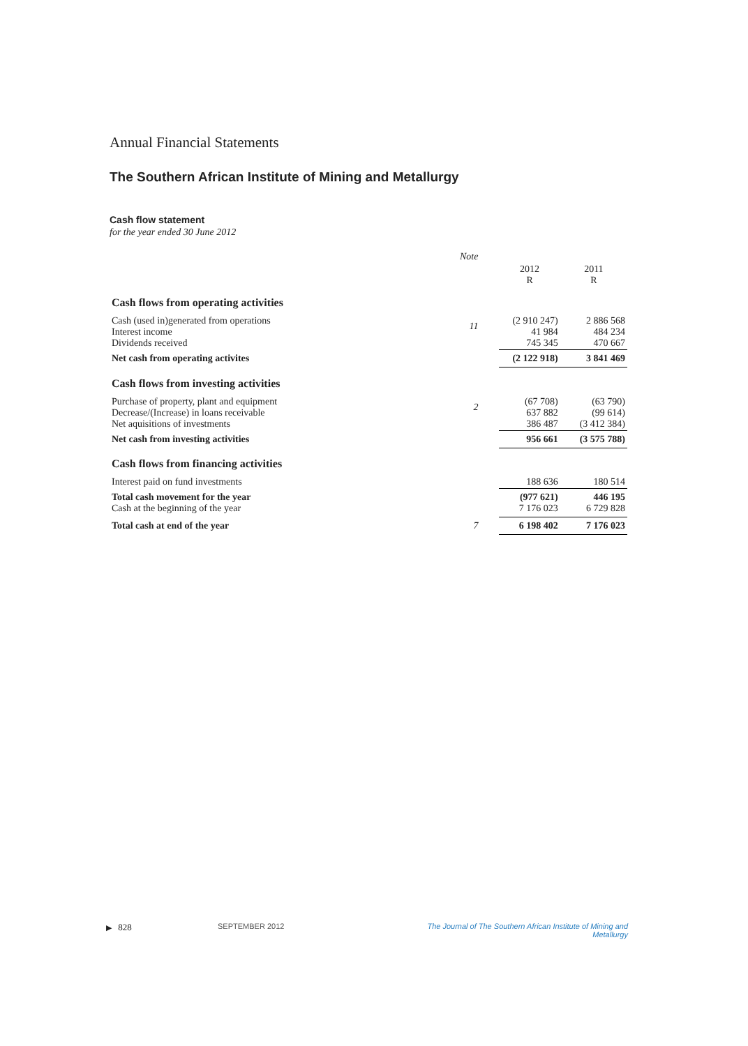Annual Financial Statements
The Southern African Institute of Mining and Metallurgy
Cash flow statement
for the year ended 30 June 2012
| | Note | | |
| --- | --- | --- | --- |
| | | 2012 R | 2011 R |
| Cash flows from operating activities | | | |
| Cash (used in)generated from operations Interest income Dividends received | 11 | (2 910 247) 41 984 745 345 | 2 886 568 484 234 470 667 |
| Net cash from operating activites | | (2 122 918) | 3 841 469 |
| Cash flows from investing activities | | | |
| Purchase of property, plant and equipment Decrease/(Increase) in loans receivable Net aquisitions of investments | 2 | (67 708) 637 882 386 487 | (63 790) (99 614) (3 412 384) |
| Net cash from investing activities | | 956 661 | (3 575 788) |
| Cash flows from financing activities | | | |
| Interest paid on fund investments | | 188 636 | 180 514 |
| Total cash movement for the year Cash at the beginning of the year | | (977 621) 7 176 023 | 446 195 6 729 828 |
| Total cash at end of the year | 7 | 6 198 402 | 7 176 023 |
▶ 828 SEPTEMBER 2012 The Journal of The Southern African Institute of Mining and Metallurgy